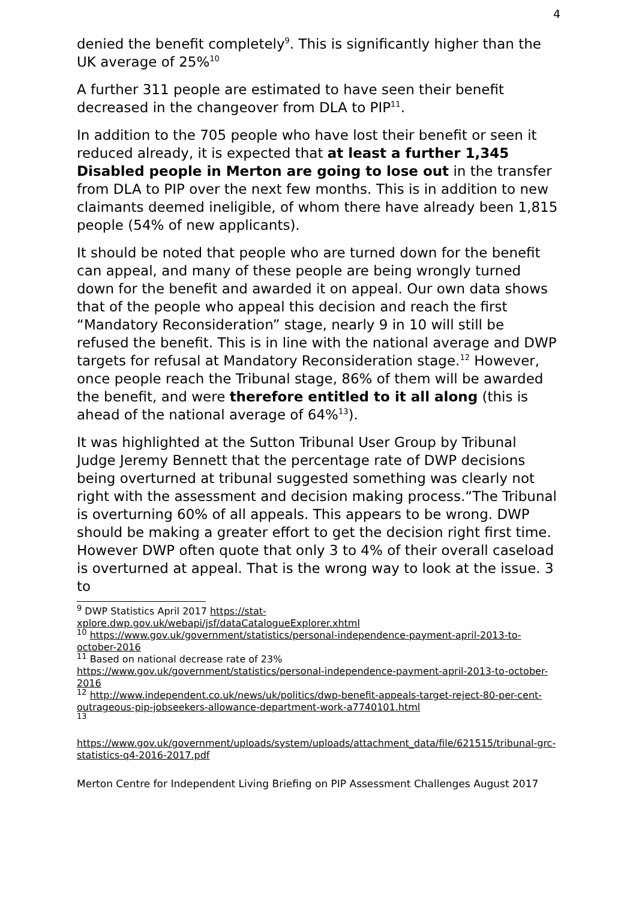4
denied the benefit completely<sup>9</sup>. This is significantly higher than the UK average of 25%<sup>10</sup>
A further 311 people are estimated to have seen their benefit decreased in the changeover from DLA to PIP<sup>11</sup>.
In addition to the 705 people who have lost their benefit or seen it reduced already, it is expected that at least a further 1,345 Disabled people in Merton are going to lose out in the transfer from DLA to PIP over the next few months. This is in addition to new claimants deemed ineligible, of whom there have already been 1,815 people (54% of new applicants).
It should be noted that people who are turned down for the benefit can appeal, and many of these people are being wrongly turned down for the benefit and awarded it on appeal. Our own data shows that of the people who appeal this decision and reach the first “Mandatory Reconsideration” stage, nearly 9 in 10 will still be refused the benefit. This is in line with the national average and DWP targets for refusal at Mandatory Reconsideration stage.<sup>12</sup> However, once people reach the Tribunal stage, 86% of them will be awarded the benefit, and were therefore entitled to it all along (this is ahead of the national average of 64%<sup>13</sup>).
It was highlighted at the Sutton Tribunal User Group by Tribunal Judge Jeremy Bennett that the percentage rate of DWP decisions being overturned at tribunal suggested something was clearly not right with the assessment and decision making process.“The Tribunal is overturning 60% of all appeals. This appears to be wrong. DWP should be making a greater effort to get the decision right first time. However DWP often quote that only 3 to 4% of their overall caseload is overturned at appeal. That is the wrong way to look at the issue. 3 to
<sup>9</sup> DWP Statistics April 2017 https://stat-
xplore.dwp.gov.uk/webapi/jsf/dataCatalogueExplorer.xhtml
<sup>10</sup> https://www.gov.uk/government/statistics/personal-independence-payment-april-2013-to-october-2016
<sup>11</sup> Based on national decrease rate of 23%
https://www.gov.uk/government/statistics/personal-independence-payment-april-2013-to-october-2016
<sup>12</sup> http://www.independent.co.uk/news/uk/politics/dwp-benefit-appeals-target-reject-80-per-cent-outrageous-pip-jobseekers-allowance-department-work-a7740101.html
<sup>13</sup>
https://www.gov.uk/government/uploads/system/uploads/attachment_data/file/621515/tribunal-grc-statistics-q4-2016-2017.pdf
Merton Centre for Independent Living Briefing on PIP Assessment Challenges August 2017